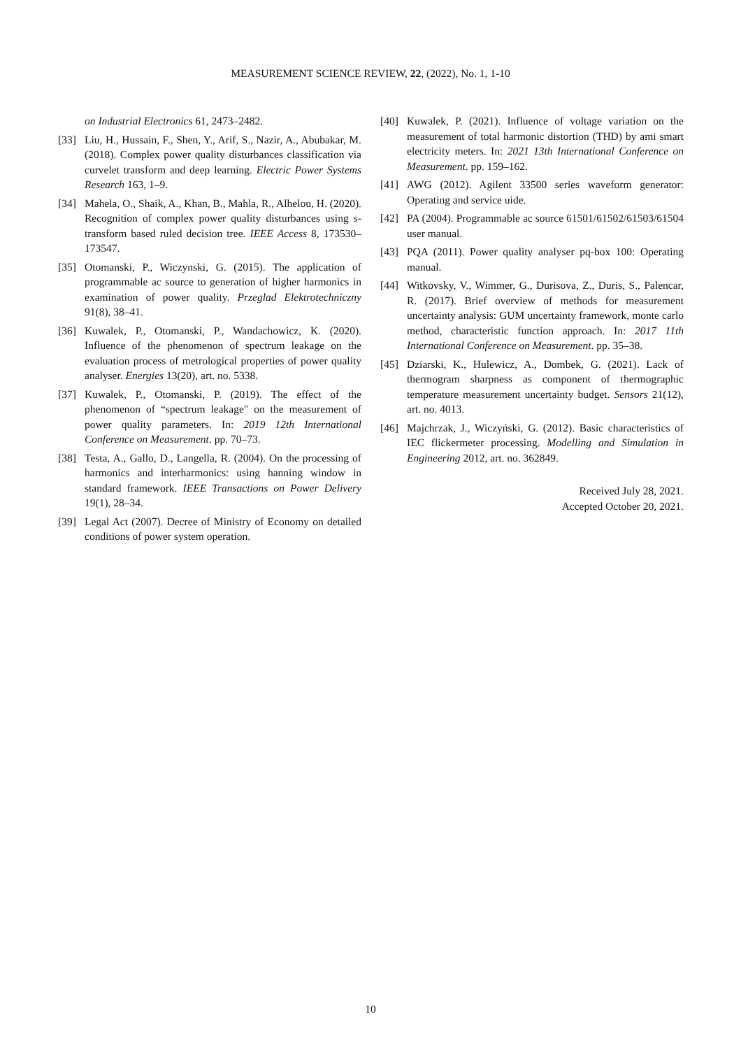MEASUREMENT SCIENCE REVIEW, 22, (2022), No. 1, 1-10
on Industrial Electronics 61, 2473–2482.
[33] Liu, H., Hussain, F., Shen, Y., Arif, S., Nazir, A., Abubakar, M. (2018). Complex power quality disturbances classification via curvelet transform and deep learning. Electric Power Systems Research 163, 1–9.
[34] Mahela, O., Shaik, A., Khan, B., Mahla, R., Alhelou, H. (2020). Recognition of complex power quality disturbances using s-transform based ruled decision tree. IEEE Access 8, 173530–173547.
[35] Otomanski, P., Wiczynski, G. (2015). The application of programmable ac source to generation of higher harmonics in examination of power quality. Przeglad Elektrotechniczny 91(8), 38–41.
[36] Kuwalek, P., Otomanski, P., Wandachowicz, K. (2020). Influence of the phenomenon of spectrum leakage on the evaluation process of metrological properties of power quality analyser. Energies 13(20), art. no. 5338.
[37] Kuwalek, P., Otomanski, P. (2019). The effect of the phenomenon of “spectrum leakage" on the measurement of power quality parameters. In: 2019 12th International Conference on Measurement. pp. 70–73.
[38] Testa, A., Gallo, D., Langella, R. (2004). On the processing of harmonics and interharmonics: using hanning window in standard framework. IEEE Transactions on Power Delivery 19(1), 28–34.
[39] Legal Act (2007). Decree of Ministry of Economy on detailed conditions of power system operation.
[40] Kuwalek, P. (2021). Influence of voltage variation on the measurement of total harmonic distortion (THD) by ami smart electricity meters. In: 2021 13th International Conference on Measurement. pp. 159–162.
[41] AWG (2012). Agilent 33500 series waveform generator: Operating and service uide.
[42] PA (2004). Programmable ac source 61501/61502/61503/61504 user manual.
[43] PQA (2011). Power quality analyser pq-box 100: Operating manual.
[44] Witkovsky, V., Wimmer, G., Durisova, Z., Duris, S., Palencar, R. (2017). Brief overview of methods for measurement uncertainty analysis: GUM uncertainty framework, monte carlo method, characteristic function approach. In: 2017 11th International Conference on Measurement. pp. 35–38.
[45] Dziarski, K., Hulewicz, A., Dombek, G. (2021). Lack of thermogram sharpness as component of thermographic temperature measurement uncertainty budget. Sensors 21(12), art. no. 4013.
[46] Majchrzak, J., Wiczyński, G. (2012). Basic characteristics of IEC flickermeter processing. Modelling and Simulation in Engineering 2012, art. no. 362849.
Received July 28, 2021.
Accepted October 20, 2021.
10